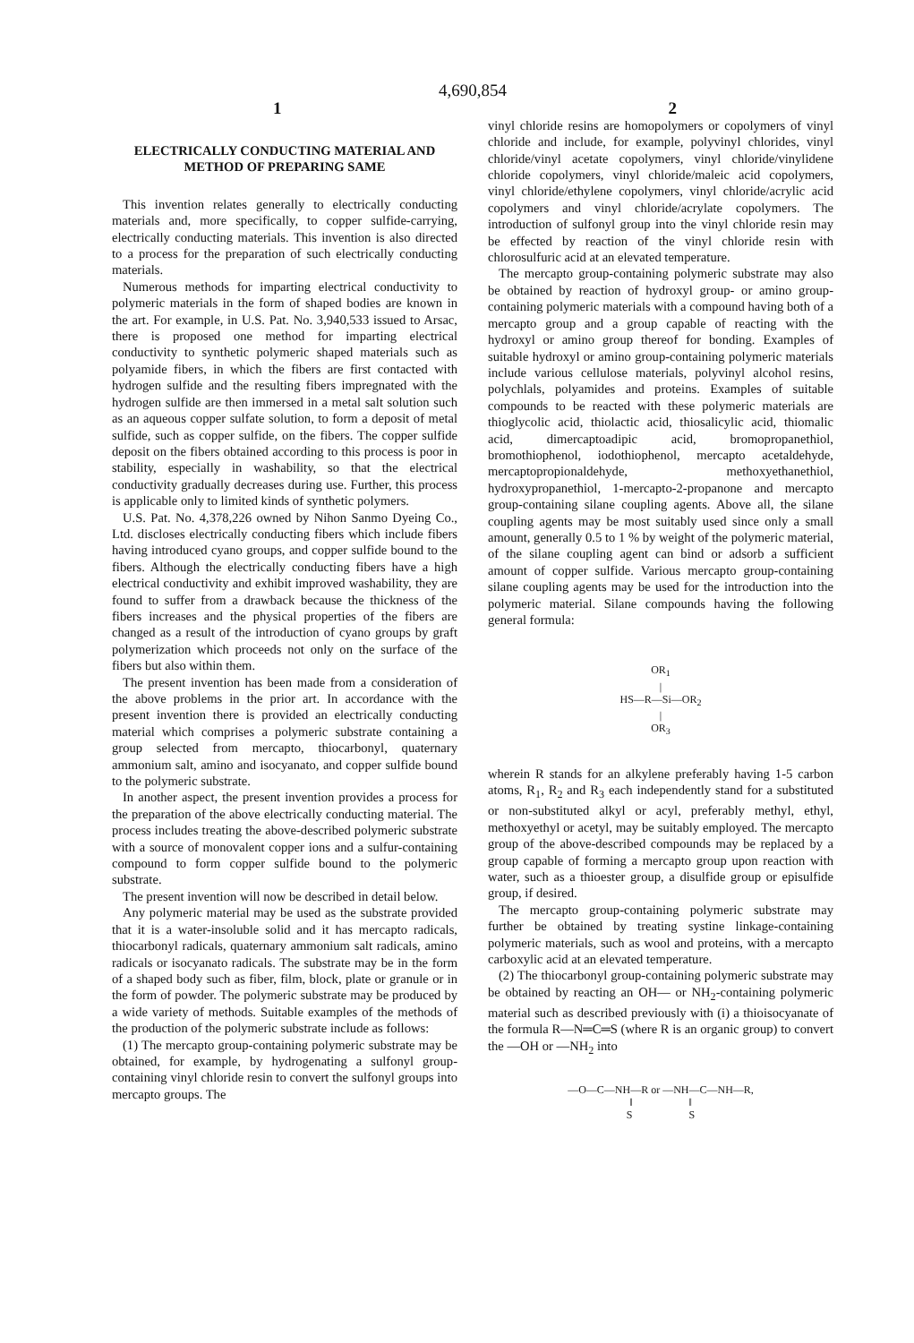4,690,854
1 2
ELECTRICALLY CONDUCTING MATERIAL AND METHOD OF PREPARING SAME
This invention relates generally to electrically conducting materials and, more specifically, to copper sulfide-carrying, electrically conducting materials. This invention is also directed to a process for the preparation of such electrically conducting materials.
Numerous methods for imparting electrical conductivity to polymeric materials in the form of shaped bodies are known in the art. For example, in U.S. Pat. No. 3,940,533 issued to Arsac, there is proposed one method for imparting electrical conductivity to synthetic polymeric shaped materials such as polyamide fibers, in which the fibers are first contacted with hydrogen sulfide and the resulting fibers impregnated with the hydrogen sulfide are then immersed in a metal salt solution such as an aqueous copper sulfate solution, to form a deposit of metal sulfide, such as copper sulfide, on the fibers. The copper sulfide deposit on the fibers obtained according to this process is poor in stability, especially in washability, so that the electrical conductivity gradually decreases during use. Further, this process is applicable only to limited kinds of synthetic polymers.
U.S. Pat. No. 4,378,226 owned by Nihon Sanmo Dyeing Co., Ltd. discloses electrically conducting fibers which include fibers having introduced cyano groups, and copper sulfide bound to the fibers. Although the electrically conducting fibers have a high electrical conductivity and exhibit improved washability, they are found to suffer from a drawback because the thickness of the fibers increases and the physical properties of the fibers are changed as a result of the introduction of cyano groups by graft polymerization which proceeds not only on the surface of the fibers but also within them.
The present invention has been made from a consideration of the above problems in the prior art. In accordance with the present invention there is provided an electrically conducting material which comprises a polymeric substrate containing a group selected from mercapto, thiocarbonyl, quaternary ammonium salt, amino and isocyanato, and copper sulfide bound to the polymeric substrate.
In another aspect, the present invention provides a process for the preparation of the above electrically conducting material. The process includes treating the above-described polymeric substrate with a source of monovalent copper ions and a sulfur-containing compound to form copper sulfide bound to the polymeric substrate.
The present invention will now be described in detail below.
Any polymeric material may be used as the substrate provided that it is a water-insoluble solid and it has mercapto radicals, thiocarbonyl radicals, quaternary ammonium salt radicals, amino radicals or isocyanato radicals. The substrate may be in the form of a shaped body such as fiber, film, block, plate or granule or in the form of powder. The polymeric substrate may be produced by a wide variety of methods. Suitable examples of the methods of the production of the polymeric substrate include as follows:
(1) The mercapto group-containing polymeric substrate may be obtained, for example, by hydrogenating a sulfonyl group-containing vinyl chloride resin to convert the sulfonyl groups into mercapto groups. The
vinyl chloride resins are homopolymers or copolymers of vinyl chloride and include, for example, polyvinyl chlorides, vinyl chloride/vinyl acetate copolymers, vinyl chloride/vinylidene chloride copolymers, vinyl chloride/maleic acid copolymers, vinyl chloride/ethylene copolymers, vinyl chloride/acrylic acid copolymers and vinyl chloride/acrylate copolymers. The introduction of sulfonyl group into the vinyl chloride resin may be effected by reaction of the vinyl chloride resin with chlorosulfuric acid at an elevated temperature.
The mercapto group-containing polymeric substrate may also be obtained by reaction of hydroxyl group- or amino group-containing polymeric materials with a compound having both of a mercapto group and a group capable of reacting with the hydroxyl or amino group thereof for bonding. Examples of suitable hydroxyl or amino group-containing polymeric materials include various cellulose materials, polyvinyl alcohol resins, polychlals, polyamides and proteins. Examples of suitable compounds to be reacted with these polymeric materials are thioglycolic acid, thiolactic acid, thiosalicylic acid, thiomalic acid, dimercaptoadipic acid, bromopropanethiol, bromothiophenol, iodothiophenol, mercapto acetaldehyde, mercaptopropionaldehyde, methoxyethanethiol, hydroxypropanethiol, 1-mercapto-2-propanone and mercapto group-containing silane coupling agents. Above all, the silane coupling agents may be most suitably used since only a small amount, generally 0.5 to 1 % by weight of the polymeric material, of the silane coupling agent can bind or adsorb a sufficient amount of copper sulfide. Various mercapto group-containing silane coupling agents may be used for the introduction into the polymeric material. Silane compounds having the following general formula:
OR<sub>1</sub>
|
HS—R—Si—OR<sub>2</sub>
|
OR<sub>3</sub>
wherein R stands for an alkylene preferably having 1-5 carbon atoms, R<sub>1</sub>, R<sub>2</sub> and R<sub>3</sub> each independently stand for a substituted or non-substituted alkyl or acyl, preferably methyl, ethyl, methoxyethyl or acetyl, may be suitably employed. The mercapto group of the above-described compounds may be replaced by a group capable of forming a mercapto group upon reaction with water, such as a thioester group, a disulfide group or episulfide group, if desired.
The mercapto group-containing polymeric substrate may further be obtained by treating systine linkage-containing polymeric materials, such as wool and proteins, with a mercapto carboxylic acid at an elevated temperature.
(2) The thiocarbonyl group-containing polymeric substrate may be obtained by reacting an OH— or NH<sub>2</sub>-containing polymeric material such as described previously with (i) a thioisocyanate of the formula R—N═C═S (where R is an organic group) to convert the —OH or —NH<sub>2</sub> into
—O—C—NH—R or —NH—C—NH—R,
‖ ‖
S S